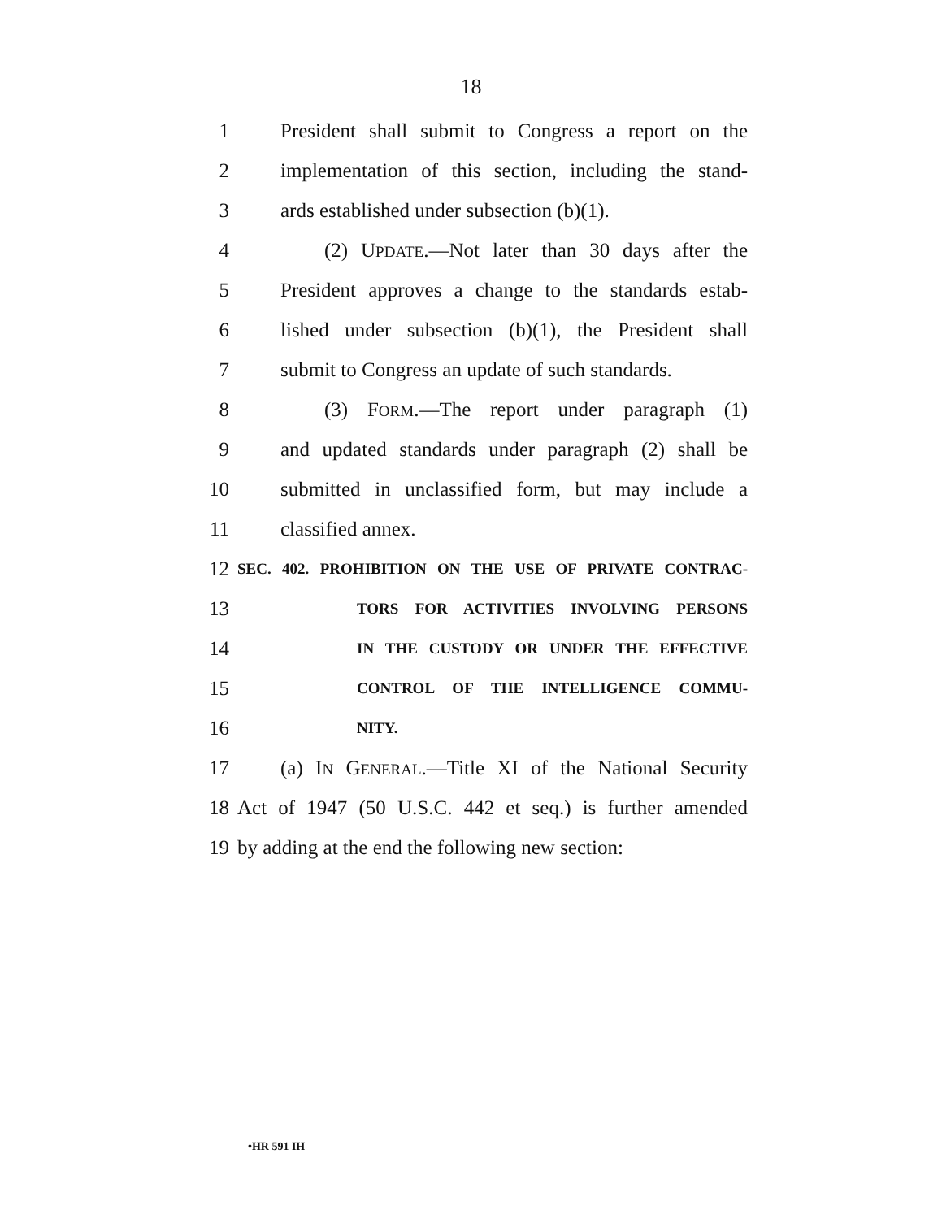18
1 President shall submit to Congress a report on the
2 implementation of this section, including the stand-
3 ards established under subsection (b)(1).
4 (2) UPDATE.—Not later than 30 days after the
5 President approves a change to the standards estab-
6 lished under subsection (b)(1), the President shall
7 submit to Congress an update of such standards.
8 (3) FORM.—The report under paragraph (1)
9 and updated standards under paragraph (2) shall be
10 submitted in unclassified form, but may include a
11 classified annex.
12 SEC. 402. PROHIBITION ON THE USE OF PRIVATE CONTRAC-
13 TORS FOR ACTIVITIES INVOLVING PERSONS
14 IN THE CUSTODY OR UNDER THE EFFECTIVE
15 CONTROL OF THE INTELLIGENCE COMMU-
16 NITY.
17 (a) IN GENERAL.—Title XI of the National Security
18 Act of 1947 (50 U.S.C. 442 et seq.) is further amended
19 by adding at the end the following new section:
•HR 591 IH